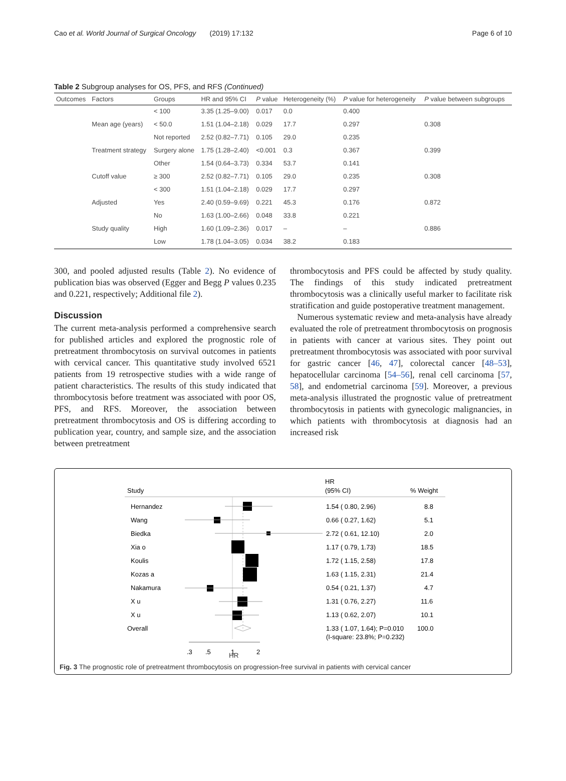Cao et al. World Journal of Surgical Oncology (2019) 17:132 Page 6 of 10
Table 2 Subgroup analyses for OS, PFS, and RFS (Continued)
| Outcomes | Factors | Groups | HR and 95% CI | P value | Heterogeneity (%) | P value for heterogeneity | P value between subgroups |
| --- | --- | --- | --- | --- | --- | --- | --- |
| | | < 100 | 3.35 (1.25–9.00) | 0.017 | 0.0 | 0.400 | |
| | Mean age (years) | < 50.0 | 1.51 (1.04–2.18) | 0.029 | 17.7 | 0.297 | 0.308 |
| | | Not reported | 2.52 (0.82–7.71) | 0.105 | 29.0 | 0.235 | |
| | Treatment strategy | Surgery alone | 1.75 (1.28–2.40) | <0.001 | 0.3 | 0.367 | 0.399 |
| | | Other | 1.54 (0.64–3.73) | 0.334 | 53.7 | 0.141 | |
| | Cutoff value | ≥ 300 | 2.52 (0.82–7.71) | 0.105 | 29.0 | 0.235 | 0.308 |
| | | < 300 | 1.51 (1.04–2.18) | 0.029 | 17.7 | 0.297 | |
| | Adjusted | Yes | 2.40 (0.59–9.69) | 0.221 | 45.3 | 0.176 | 0.872 |
| | | No | 1.63 (1.00–2.66) | 0.048 | 33.8 | 0.221 | |
| | Study quality | High | 1.60 (1.09–2.36) | 0.017 | – | – | 0.886 |
| | | Low | 1.78 (1.04–3.05) | 0.034 | 38.2 | 0.183 | |
300, and pooled adjusted results (Table 2). No evidence of publication bias was observed (Egger and Begg P values 0.235 and 0.221, respectively; Additional file 2).
Discussion
The current meta-analysis performed a comprehensive search for published articles and explored the prognostic role of pretreatment thrombocytosis on survival outcomes in patients with cervical cancer. This quantitative study involved 6521 patients from 19 retrospective studies with a wide range of patient characteristics. The results of this study indicated that thrombocytosis before treatment was associated with poor OS, PFS, and RFS. Moreover, the association between pretreatment thrombocytosis and OS is differing according to publication year, country, and sample size, and the association between pretreatment
thrombocytosis and PFS could be affected by study quality. The findings of this study indicated pretreatment thrombocytosis was a clinically useful marker to facilitate risk stratification and guide postoperative treatment management.
Numerous systematic review and meta-analysis have already evaluated the role of pretreatment thrombocytosis on prognosis in patients with cancer at various sites. They point out pretreatment thrombocytosis was associated with poor survival for gastric cancer [46, 47], colorectal cancer [48–53], hepatocellular carcinoma [54–56], renal cell carcinoma [57, 58], and endometrial carcinoma [59]. Moreover, a previous meta-analysis illustrated the prognostic value of pretreatment thrombocytosis in patients with gynecologic malignancies, in which patients with thrombocytosis at diagnosis had an increased risk
Study
HR
(95% CI)
% Weight
Hernandez
1.54 ( 0.80, 2.96)
8.8
Wang
0.66 ( 0.27, 1.62)
5.1
Biedka
2.72 ( 0.61, 12.10)
2.0
Xia o
1.17 ( 0.79, 1.73)
18.5
Koulis
1.72 ( 1.15, 2.58)
17.8
Kozas a
1.63 ( 1.15, 2.31)
21.4
Nakamura
0.54 ( 0.21, 1.37)
4.7
X u
1.31 ( 0.76, 2.27)
11.6
X u
1.13 ( 0.62, 2.07)
10.1
Overall
1.33 ( 1.07, 1.64); P=0.010
100.0
(I-square: 23.8%; P=0.232)
.3
.5
1
2
HR
Fig. 3 The prognostic role of pretreatment thrombocytosis on progression-free survival in patients with cervical cancer